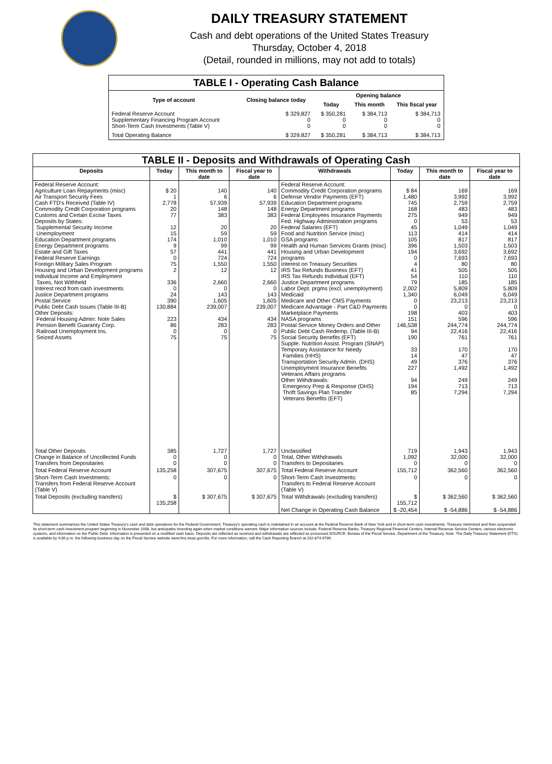DAILY TREASURY STATEMENT
Cash and debt operations of the United States Treasury
Thursday, October 4, 2018
(Detail, rounded in millions, may not add to totals)
| TABLE I - Operating Cash Balance | | | | |
| Type of account | Closing balance today | Opening balance | | |
| | | Today | This month | This fiscal year |
| Federal Reserve Account Supplementary Financing Program Account Short-Term Cash Investments (Table V) | $ 329,827 0 0 | $ 350,281 0 0 | $ 384,713 0 0 | $ 384,713 0 0 |
| Total Operating Balance | $ 329,827 | $ 350,281 | $ 384,713 | $ 384,713 |
| TABLE II - Deposits and Withdrawals of Operating Cash | | | | | | | |
| Deposits | Today | This month to date | Fiscal year to date | Withdrawals | Today | This month to date | Fiscal year to date |
| Federal Reserve Account: Agriculture Loan Repayments (misc) Air Transport Security Fees Cash FTD's Received (Table IV) Commodity Credit Corporation programs Customs and Certain Excise Taxes Deposits by States: Supplemental Security Income Unemployment Education Department programs Energy Department programs Estate and Gift Taxes Federal Reserve Earnings Foreign Military Sales Program Housing and Urban Development programs Individual Income and Employment Taxes, Not Withheld Interest recd from cash investments Justice Department programs Postal Service Public Debt Cash Issues (Table III-B) Other Deposits: Federal Housing Admin: Note Sales Pension Benefit Guaranty Corp. Railroad Unemployment Ins. Seized Assets | $ 20 1 2,778 20 77 12 15 174 9 57 0 75 2 336 0 24 390 130,884 223 86 0 75 | 140 6 57,939 148 383 20 59 1,010 99 441 724 1,550 12 2,660 0 143 1,605 239,007 434 283 0 75 | 140 6 57,939 148 383 20 59 1,010 99 441 724 1,550 12 2,660 0 143 1,605 239,007 434 283 0 75 | Federal Reserve Account: Commodity Credit Corporation programs Defense Vendor Payments (EFT) Education Department programs Energy Department programs Federal Employees Insurance Payments Fed. Highway Administration programs Federal Salaries (EFT) Food and Nutrition Service (misc) GSA programs Health and Human Services Grants (misc) Housing and Urban Development programs Interest on Treasury Securities IRS Tax Refunds Business (EFT) IRS Tax Refunds Individual (EFT) Justice Department programs Labor Dept. prgms (excl. unemployment) Medicaid Medicare and Other CMS Payments Medicare Advantage - Part C&D Payments Marketplace Payments NASA programs Postal Service Money Orders and Other Public Debt Cash Redemp. (Table III-B) Social Security Benefits (EFT) Supple. Nutrition Assist. Program (SNAP) Temporary Assistance for Needy Families (HHS) Transportation Security Admin. (DHS) Unemployment Insurance Benefits Veterans Affairs programs Other Withdrawals: Emergency Prep & Response (DHS) Thrift Savings Plan Transfer Veterans Benefits (EFT) | $ 84 1,480 745 168 275 0 45 113 105 396 194 0 4 41 54 79 2,002 1,340 0 0 198 151 146,538 94 190 33 14 49 227 94 194 85 | 169 3,992 2,759 483 949 53 1,049 414 817 1,503 3,692 7,693 80 505 110 185 5,809 6,049 23,213 0 403 596 244,774 22,416 761 170 47 376 1,492 249 713 7,294 | 169 3,992 2,759 483 949 53 1,049 414 817 1,503 3,692 7,693 80 505 110 185 5,809 6,049 23,213 0 403 596 244,774 22,416 761 170 47 376 1,492 249 713 7,294 |
| Total Other Deposits Change in Balance of Uncollected Funds Transfers from Depositaries | 385 0 0 | 1,727 0 0 | 1,727 0 0 | Unclassified Total, Other Withdrawals Transfers to Depositaries | 719 1,092 0 | 1,943 32,000 0 | 1,943 32,000 0 |
| Total Federal Reserve Account | 135,258 | 307,675 | 307,675 | Total Federal Reserve Account | 155,712 | 362,560 | 362,560 |
| Short-Term Cash Investments: Transfers from Federal Reserve Account (Table V) | 0 | 0 | 0 | Short-Term Cash Investments: Transfers to Federal Reserve Account (Table V) | 0 | 0 | 0 |
| Total Deposits (excluding transfers) | $ 135,258 | $ 307,675 | $ 307,675 | Total Withdrawals (excluding transfers) | $ 155,712 | $ 362,560 | $ 362,560 |
| | | | | Net Change in Operating Cash Balance | $ -20,454 | $ -54,886 | $ -54,886 |
This statement summarizes the United States Treasury's cash and debt operations for the Federal Government. Treasury's operating cash is maintained in an account at the Federal Reserve Bank of New York and in short-term cash investments. Treasury minimized and then suspended its short-term cash investment program beginning in November 2008, but anticipates investing again when market conditions warrant. Major information sources include: Federal Reserve Banks, Treasury Regional Financial Centers, Internal Revenue Service Centers, various electronic systems, and information on the Public Debt. Information is presented on a modified cash basis. Deposits are reflected as received and withdrawals are reflected as processed.SOURCE: Bureau of the Fiscal Service, Department of the Treasury. Note: The Daily Treasury Statement (DTS) is available by 4:00 p.m. the following business day on the Fiscal Service website www.fms.treas.gov/dts. For more information, call the Cash Reporting Branch at 202-874-9789.